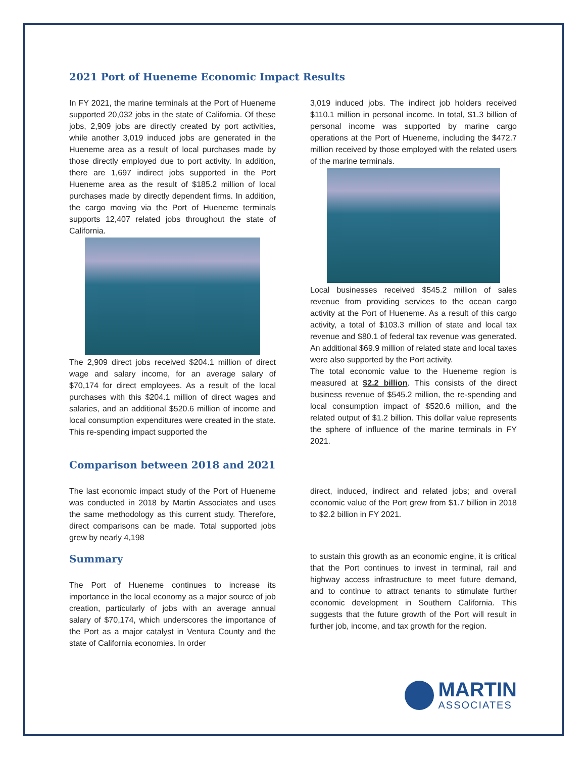2021 Port of Hueneme Economic Impact Results
In FY 2021, the marine terminals at the Port of Hueneme supported 20,032 jobs in the state of California. Of these jobs, 2,909 jobs are directly created by port activities, while another 3,019 induced jobs are generated in the Hueneme area as a result of local purchases made by those directly employed due to port activity. In addition, there are 1,697 indirect jobs supported in the Port Hueneme area as the result of $185.2 million of local purchases made by directly dependent firms. In addition, the cargo moving via the Port of Hueneme terminals supports 12,407 related jobs throughout the state of California.
The 2,909 direct jobs received $204.1 million of direct wage and salary income, for an average salary of $70,174 for direct employees. As a result of the local purchases with this $204.1 million of direct wages and salaries, and an additional $520.6 million of income and local consumption expenditures were created in the state. This re-spending impact supported the
3,019 induced jobs. The indirect job holders received $110.1 million in personal income. In total, $1.3 billion of personal income was supported by marine cargo operations at the Port of Hueneme, including the $472.7 million received by those employed with the related users of the marine terminals.
Local businesses received $545.2 million of sales revenue from providing services to the ocean cargo activity at the Port of Hueneme. As a result of this cargo activity, a total of $103.3 million of state and local tax revenue and $80.1 of federal tax revenue was generated. An additional $69.9 million of related state and local taxes were also supported by the Port activity.
The total economic value to the Hueneme region is measured at $2.2 billion. This consists of the direct business revenue of $545.2 million, the re-spending and local consumption impact of $520.6 million, and the related output of $1.2 billion. This dollar value represents the sphere of influence of the marine terminals in FY 2021.
Comparison between 2018 and 2021
The last economic impact study of the Port of Hueneme was conducted in 2018 by Martin Associates and uses the same methodology as this current study. Therefore, direct comparisons can be made. Total supported jobs grew by nearly 4,198
direct, induced, indirect and related jobs; and overall economic value of the Port grew from $1.7 billion in 2018 to $2.2 billion in FY 2021.
Summary
The Port of Hueneme continues to increase its importance in the local economy as a major source of job creation, particularly of jobs with an average annual salary of $70,174, which underscores the importance of the Port as a major catalyst in Ventura County and the state of California economies. In order
to sustain this growth as an economic engine, it is critical that the Port continues to invest in terminal, rail and highway access infrastructure to meet future demand, and to continue to attract tenants to stimulate further economic development in Southern California. This suggests that the future growth of the Port will result in further job, income, and tax growth for the region.
MARTIN
ASSOCIATES